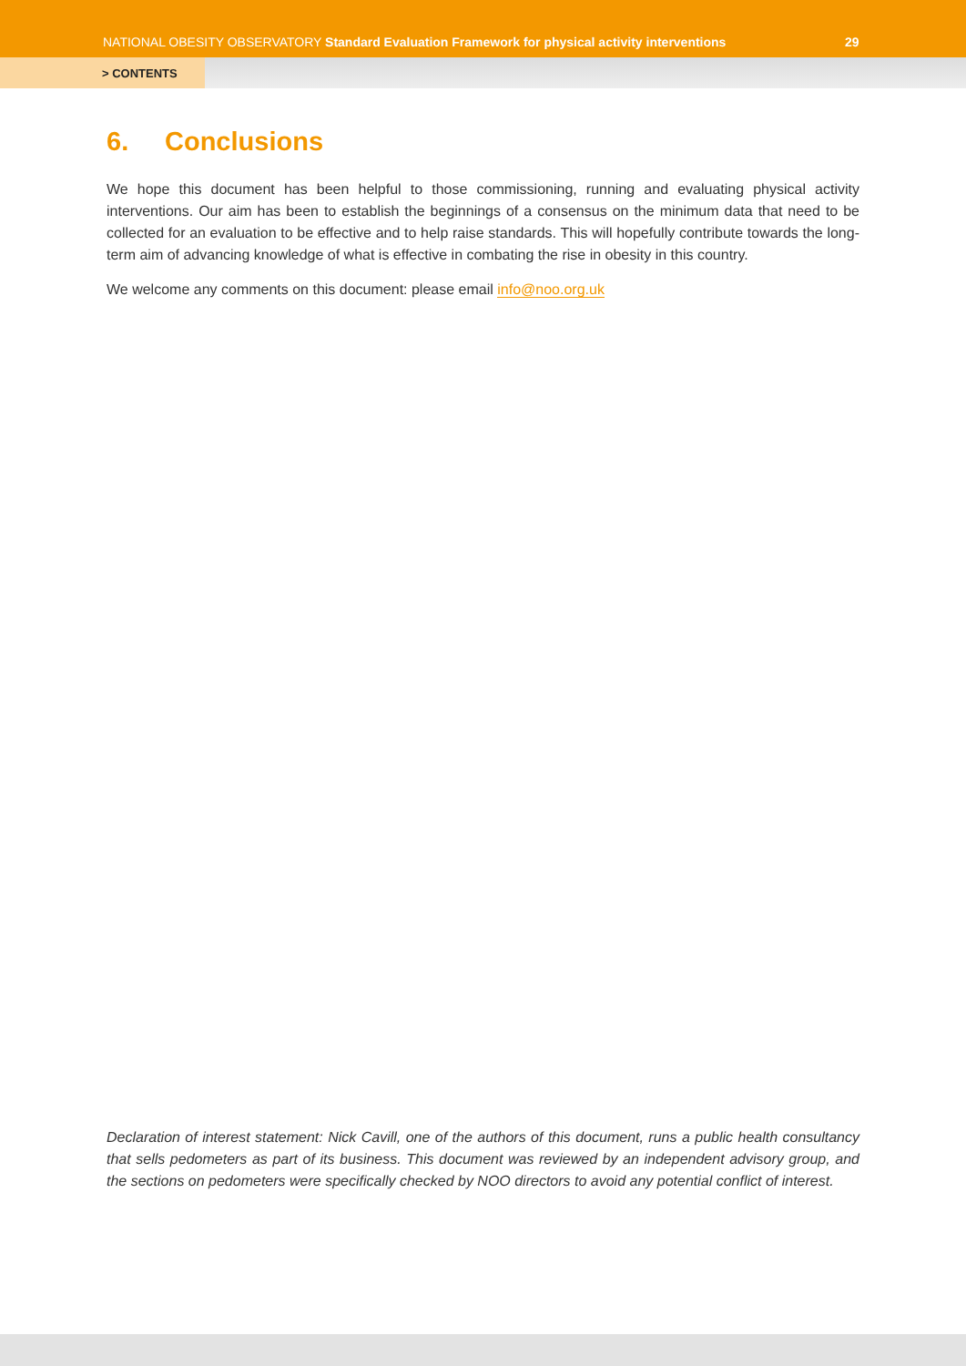NATIONAL OBESITY OBSERVATORY Standard Evaluation Framework for physical activity interventions
29
> CONTENTS
6. Conclusions
We hope this document has been helpful to those commissioning, running and evaluating physical activity interventions. Our aim has been to establish the beginnings of a consensus on the minimum data that need to be collected for an evaluation to be effective and to help raise standards. This will hopefully contribute towards the long-term aim of advancing knowledge of what is effective in combating the rise in obesity in this country.
We welcome any comments on this document: please email info@noo.org.uk
Declaration of interest statement: Nick Cavill, one of the authors of this document, runs a public health consultancy that sells pedometers as part of its business. This document was reviewed by an independent advisory group, and the sections on pedometers were specifically checked by NOO directors to avoid any potential conflict of interest.